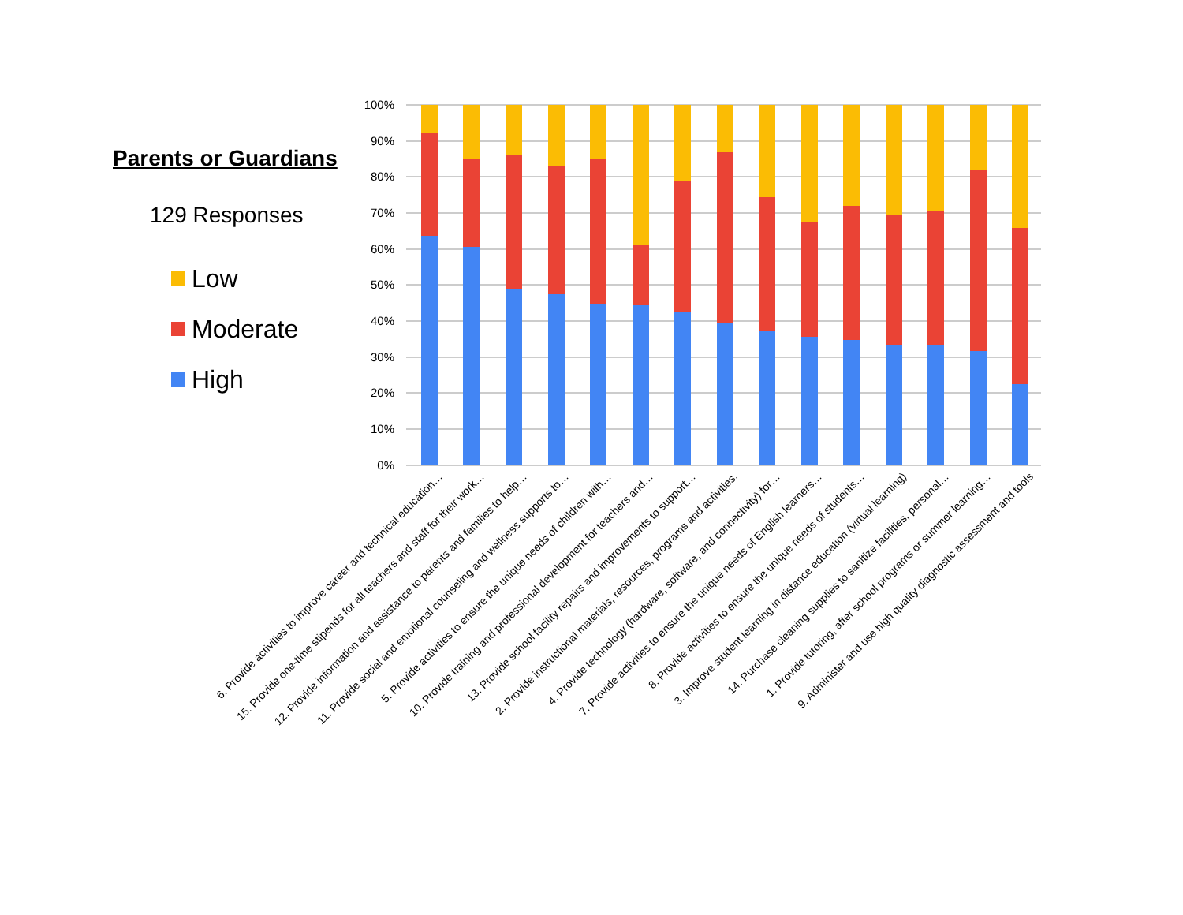Parents or Guardians
129 Responses
Low
Moderate
High
100%
90%
80%
70%
60%
50%
40%
30%
20%
10%
0%
6. Provide activities to improve career and technical education…
15. Provide one-time stipends for all teachers and staff for their work…
12. Provide information and assistance to parents and families to help…
11. Provide social and emotional counseling and wellness supports to…
5. Provide activities to ensure the unique needs of children with…
10. Provide training and professional development for teachers and…
13. Provide school facility repairs and improvements to support…
2. Provide instructional materials, resources, programs and activities.
4. Provide technology (hardware, software, and connectivity) for…
7. Provide activities to ensure the unique needs of English learners…
8. Provide activities to ensure the unique needs of students…
3. Improve student learning in distance education (virtual learning)
14. Purchase cleaning supplies to sanitize facilities, personal…
1. Provide tutoring, after school programs or summer learning…
9. Administer and use high quality diagnostic assessment and tools